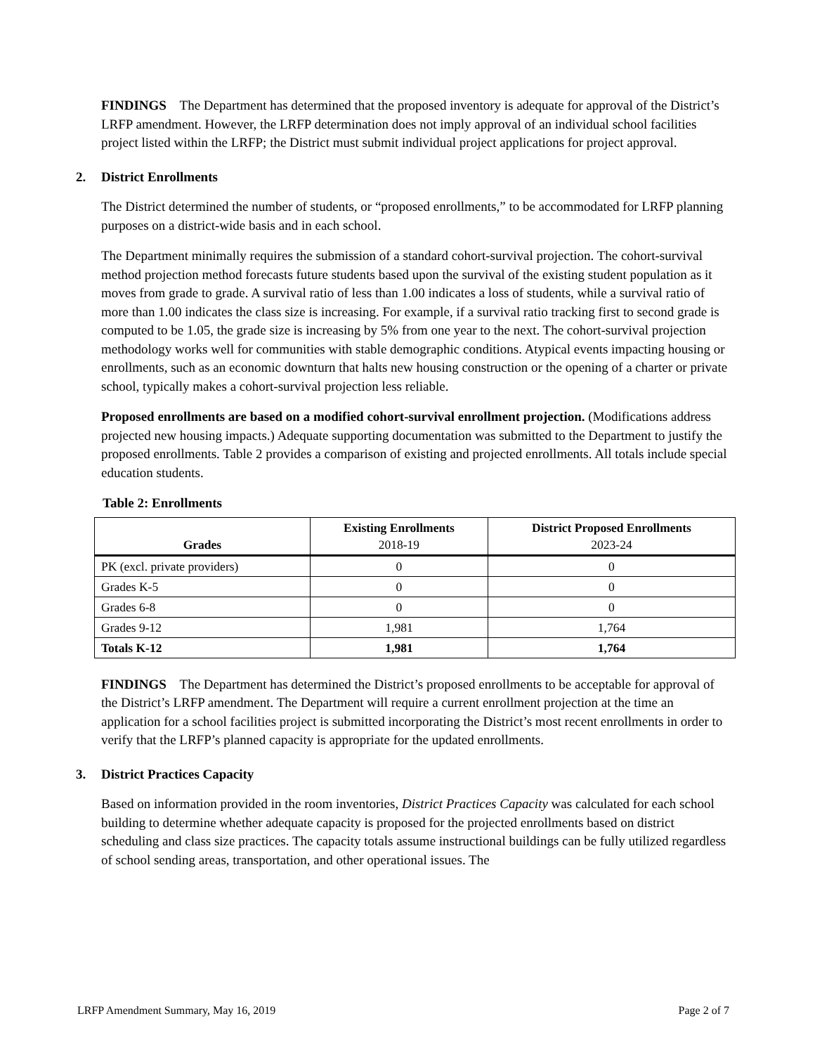FINDINGS The Department has determined that the proposed inventory is adequate for approval of the District’s LRFP amendment. However, the LRFP determination does not imply approval of an individual school facilities project listed within the LRFP; the District must submit individual project applications for project approval.
2. District Enrollments
The District determined the number of students, or “proposed enrollments,” to be accommodated for LRFP planning purposes on a district-wide basis and in each school.
The Department minimally requires the submission of a standard cohort-survival projection. The cohort-survival method projection method forecasts future students based upon the survival of the existing student population as it moves from grade to grade. A survival ratio of less than 1.00 indicates a loss of students, while a survival ratio of more than 1.00 indicates the class size is increasing. For example, if a survival ratio tracking first to second grade is computed to be 1.05, the grade size is increasing by 5% from one year to the next. The cohort-survival projection methodology works well for communities with stable demographic conditions. Atypical events impacting housing or enrollments, such as an economic downturn that halts new housing construction or the opening of a charter or private school, typically makes a cohort-survival projection less reliable.
Proposed enrollments are based on a modified cohort-survival enrollment projection. (Modifications address projected new housing impacts.) Adequate supporting documentation was submitted to the Department to justify the proposed enrollments. Table 2 provides a comparison of existing and projected enrollments. All totals include special education students.
Table 2: Enrollments
| Grades | Existing Enrollments 2018-19 | District Proposed Enrollments 2023-24 |
| --- | --- | --- |
| PK (excl. private providers) | 0 | 0 |
| Grades K-5 | 0 | 0 |
| Grades 6-8 | 0 | 0 |
| Grades 9-12 | 1,981 | 1,764 |
| Totals K-12 | 1,981 | 1,764 |
FINDINGS The Department has determined the District’s proposed enrollments to be acceptable for approval of the District’s LRFP amendment. The Department will require a current enrollment projection at the time an application for a school facilities project is submitted incorporating the District’s most recent enrollments in order to verify that the LRFP’s planned capacity is appropriate for the updated enrollments.
3. District Practices Capacity
Based on information provided in the room inventories, District Practices Capacity was calculated for each school building to determine whether adequate capacity is proposed for the projected enrollments based on district scheduling and class size practices. The capacity totals assume instructional buildings can be fully utilized regardless of school sending areas, transportation, and other operational issues. The
LRFP Amendment Summary, May 16, 2019 Page 2 of 7